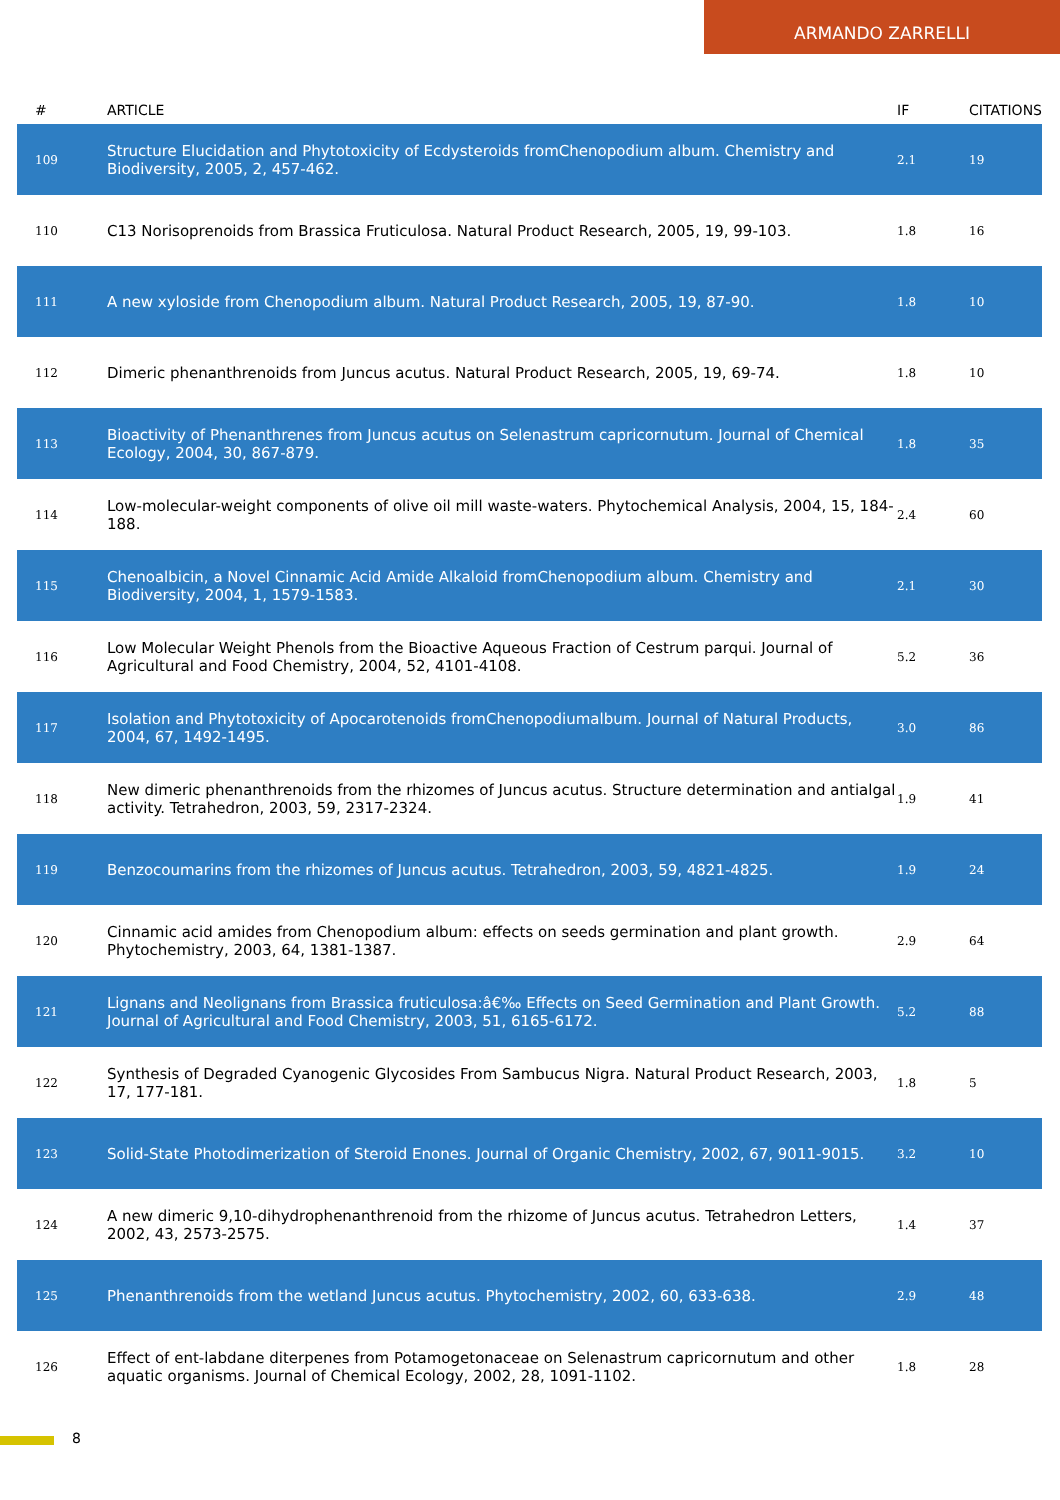ARMANDO ZARRELLI
| # | ARTICLE | IF | CITATIONS |
| --- | --- | --- | --- |
| 109 | Structure Elucidation and Phytotoxicity of Ecdysteroids fromChenopodium album. Chemistry and Biodiversity, 2005, 2, 457-462. | 2.1 | 19 |
| 110 | C13 Norisoprenoids from Brassica Fruticulosa. Natural Product Research, 2005, 19, 99-103. | 1.8 | 16 |
| 111 | A new xyloside from Chenopodium album. Natural Product Research, 2005, 19, 87-90. | 1.8 | 10 |
| 112 | Dimeric phenanthrenoids from Juncus acutus. Natural Product Research, 2005, 19, 69-74. | 1.8 | 10 |
| 113 | Bioactivity of Phenanthrenes from Juncus acutus on Selenastrum capricornutum. Journal of Chemical Ecology, 2004, 30, 867-879. | 1.8 | 35 |
| 114 | Low-molecular-weight components of olive oil mill waste-waters. Phytochemical Analysis, 2004, 15, 184-188. | 2.4 | 60 |
| 115 | Chenoalbicin, a Novel Cinnamic Acid Amide Alkaloid fromChenopodium album. Chemistry and Biodiversity, 2004, 1, 1579-1583. | 2.1 | 30 |
| 116 | Low Molecular Weight Phenols from the Bioactive Aqueous Fraction of Cestrum parqui. Journal of Agricultural and Food Chemistry, 2004, 52, 4101-4108. | 5.2 | 36 |
| 117 | Isolation and Phytotoxicity of Apocarotenoids fromChenopodiumalbum. Journal of Natural Products, 2004, 67, 1492-1495. | 3.0 | 86 |
| 118 | New dimeric phenanthrenoids from the rhizomes of Juncus acutus. Structure determination and antialgal activity. Tetrahedron, 2003, 59, 2317-2324. | 1.9 | 41 |
| 119 | Benzocoumarins from the rhizomes of Juncus acutus. Tetrahedron, 2003, 59, 4821-4825. | 1.9 | 24 |
| 120 | Cinnamic acid amides from Chenopodium album: effects on seeds germination and plant growth. Phytochemistry, 2003, 64, 1381-1387. | 2.9 | 64 |
| 121 | Lignans and Neolignans from Brassica fruticulosa:â€‰ Effects on Seed Germination and Plant Growth. Journal of Agricultural and Food Chemistry, 2003, 51, 6165-6172. | 5.2 | 88 |
| 122 | Synthesis of Degraded Cyanogenic Glycosides From Sambucus Nigra. Natural Product Research, 2003, 17, 177-181. | 1.8 | 5 |
| 123 | Solid-State Photodimerization of Steroid Enones. Journal of Organic Chemistry, 2002, 67, 9011-9015. | 3.2 | 10 |
| 124 | A new dimeric 9,10-dihydrophenanthrenoid from the rhizome of Juncus acutus. Tetrahedron Letters, 2002, 43, 2573-2575. | 1.4 | 37 |
| 125 | Phenanthrenoids from the wetland Juncus acutus. Phytochemistry, 2002, 60, 633-638. | 2.9 | 48 |
| 126 | Effect of ent-labdane diterpenes from Potamogetonaceae on Selenastrum capricornutum and other aquatic organisms. Journal of Chemical Ecology, 2002, 28, 1091-1102. | 1.8 | 28 |
8